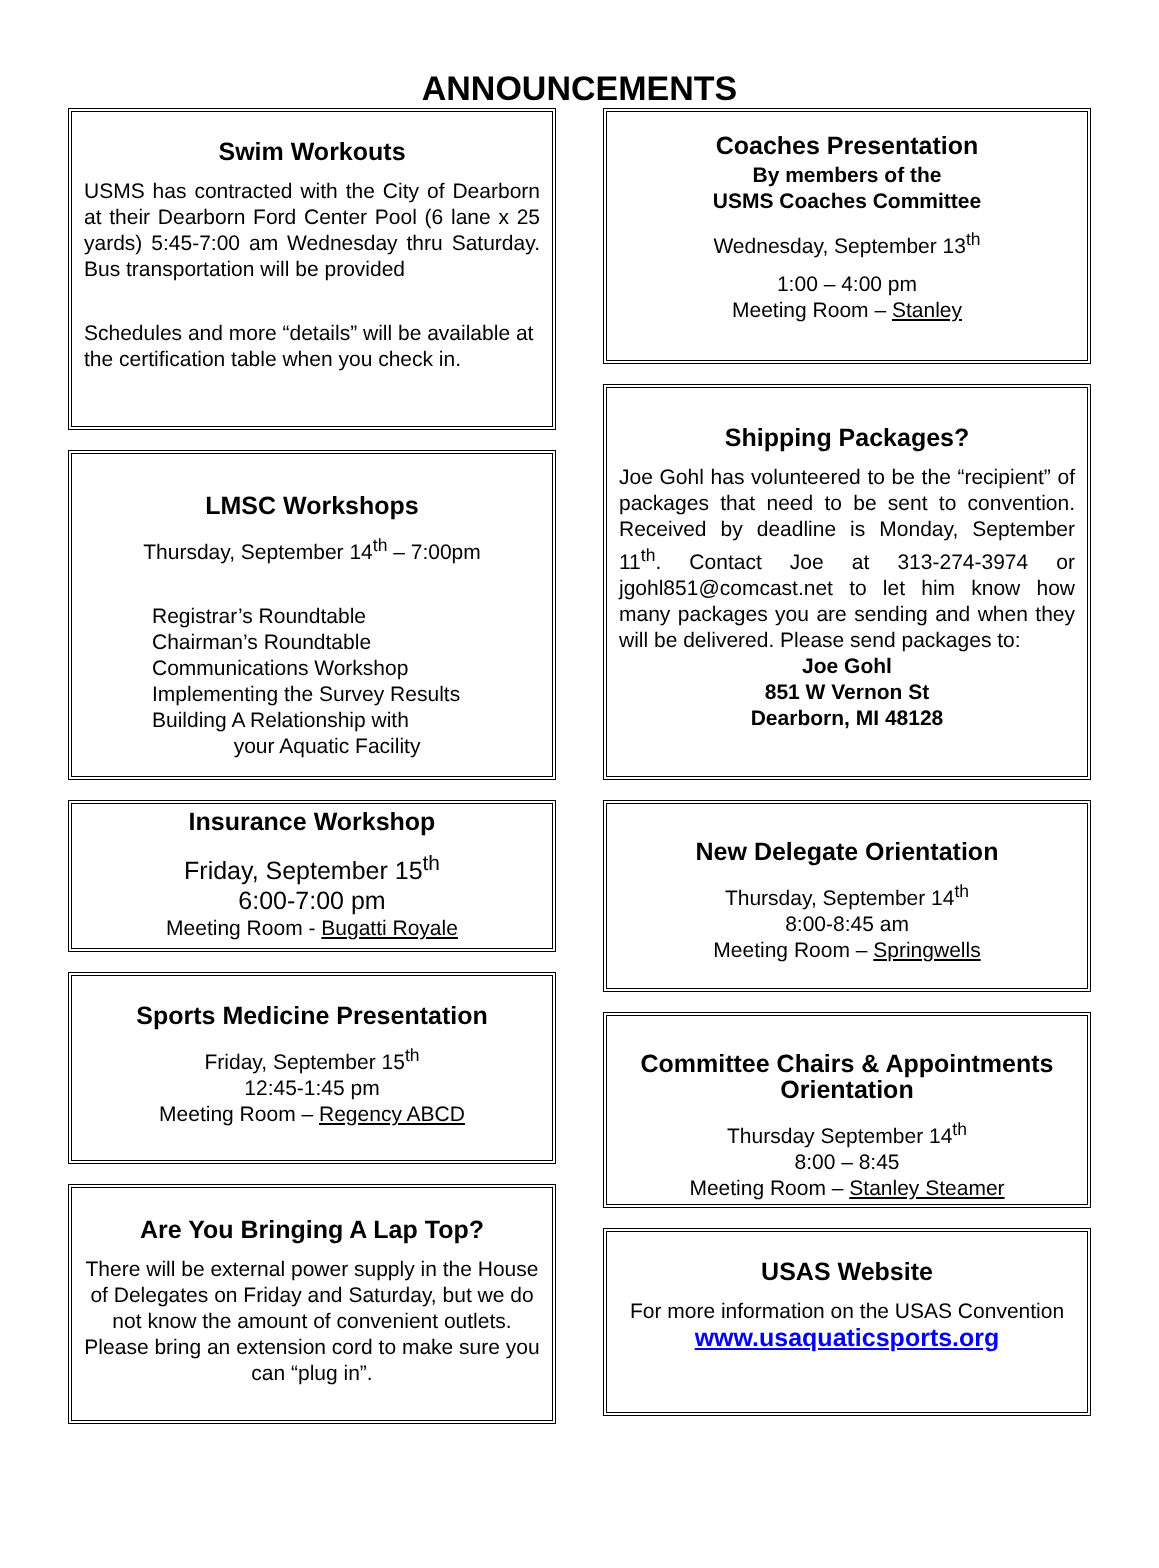ANNOUNCEMENTS
Swim Workouts
USMS has contracted with the City of Dearborn at their Dearborn Ford Center Pool (6 lane x 25 yards) 5:45-7:00 am Wednesday thru Saturday. Bus transportation will be provided
Schedules and more “details” will be available at the certification table when you check in.
LMSC Workshops
Thursday, September 14<sup>th</sup> – 7:00pm
Registrar’s Roundtable
Chairman’s Roundtable
Communications Workshop
Implementing the Survey Results
Building A Relationship with
your Aquatic Facility
Insurance Workshop
Friday, September 15<sup>th</sup>
6:00-7:00 pm
Meeting Room - Bugatti Royale
Sports Medicine Presentation
Friday, September 15<sup>th</sup>
12:45-1:45 pm
Meeting Room – Regency ABCD
Are You Bringing A Lap Top?
There will be external power supply in the House of Delegates on Friday and Saturday, but we do not know the amount of convenient outlets. Please bring an extension cord to make sure you can “plug in”.
Coaches Presentation
By members of the
USMS Coaches Committee
Wednesday, September 13<sup>th</sup>
1:00 – 4:00 pm
Meeting Room – Stanley
Shipping Packages?
Joe Gohl has volunteered to be the “recipient” of packages that need to be sent to convention. Received by deadline is Monday, September 11<sup>th</sup>. Contact Joe at 313-274-3974 or jgohl851@comcast.net to let him know how many packages you are sending and when they will be delivered. Please send packages to:
Joe Gohl
851 W Vernon St
Dearborn, MI 48128
New Delegate Orientation
Thursday, September 14<sup>th</sup>
8:00-8:45 am
Meeting Room – Springwells
Committee Chairs & Appointments Orientation
Thursday September 14<sup>th</sup>
8:00 – 8:45
Meeting Room – Stanley Steamer
USAS Website
For more information on the USAS Convention
www.usaquaticsports.org